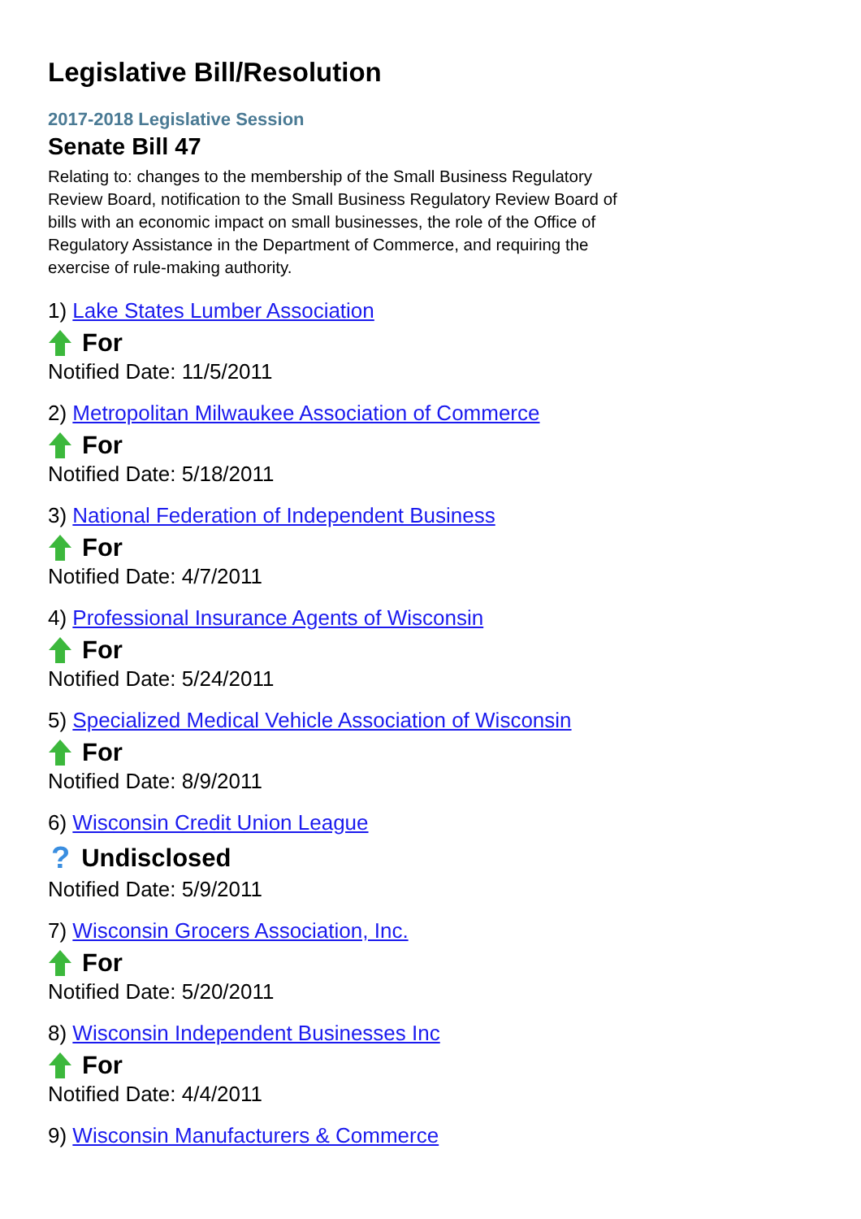Legislative Bill/Resolution
2017-2018 Legislative Session
Senate Bill 47
Relating to: changes to the membership of the Small Business Regulatory Review Board, notification to the Small Business Regulatory Review Board of bills with an economic impact on small businesses, the role of the Office of Regulatory Assistance in the Department of Commerce, and requiring the exercise of rule-making authority.
1) Lake States Lumber Association
For
Notified Date: 11/5/2011
2) Metropolitan Milwaukee Association of Commerce
For
Notified Date: 5/18/2011
3) National Federation of Independent Business
For
Notified Date: 4/7/2011
4) Professional Insurance Agents of Wisconsin
For
Notified Date: 5/24/2011
5) Specialized Medical Vehicle Association of Wisconsin
For
Notified Date: 8/9/2011
6) Wisconsin Credit Union League
? Undisclosed
Notified Date: 5/9/2011
7) Wisconsin Grocers Association, Inc.
For
Notified Date: 5/20/2011
8) Wisconsin Independent Businesses Inc
For
Notified Date: 4/4/2011
9) Wisconsin Manufacturers & Commerce